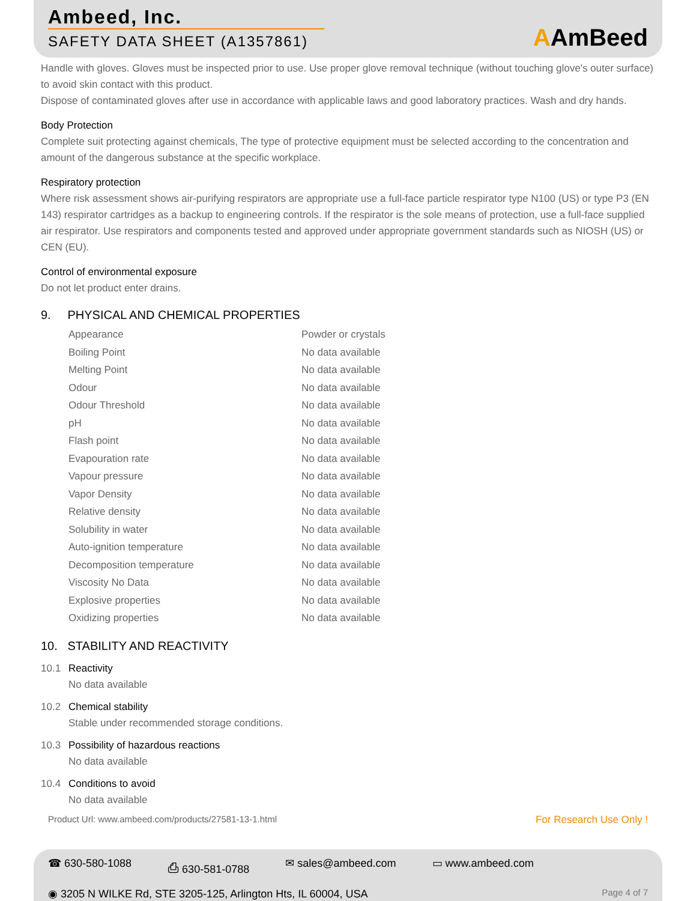Ambeed, Inc.
SAFETY DATA SHEET (A1357861)
AAmBeed
Handle with gloves. Gloves must be inspected prior to use. Use proper glove removal technique (without touching glove's outer surface) to avoid skin contact with this product.
Dispose of contaminated gloves after use in accordance with applicable laws and good laboratory practices. Wash and dry hands.
Body Protection
Complete suit protecting against chemicals, The type of protective equipment must be selected according to the concentration and amount of the dangerous substance at the specific workplace.
Respiratory protection
Where risk assessment shows air-purifying respirators are appropriate use a full-face particle respirator type N100 (US) or type P3 (EN 143) respirator cartridges as a backup to engineering controls. If the respirator is the sole means of protection, use a full-face supplied air respirator. Use respirators and components tested and approved under appropriate government standards such as NIOSH (US) or CEN (EU).
Control of environmental exposure
Do not let product enter drains.
9. PHYSICAL AND CHEMICAL PROPERTIES
| Appearance | Powder or crystals |
| Boiling Point | No data available |
| Melting Point | No data available |
| Odour | No data available |
| Odour Threshold | No data available |
| pH | No data available |
| Flash point | No data available |
| Evapouration rate | No data available |
| Vapour pressure | No data available |
| Vapor Density | No data available |
| Relative density | No data available |
| Solubility in water | No data available |
| Auto-ignition temperature | No data available |
| Decomposition temperature | No data available |
| Viscosity No Data | No data available |
| Explosive properties | No data available |
| Oxidizing properties | No data available |
10. STABILITY AND REACTIVITY
10.1 Reactivity
No data available
10.2 Chemical stability
Stable under recommended storage conditions.
10.3 Possibility of hazardous reactions
No data available
10.4 Conditions to avoid
No data available
Product Url: www.ambeed.com/products/27581-13-1.html For Research Use Only !
☎ 630-580-1088 ⎙ 630-581-0788 ✉ sales@ambeed.com ▭ www.ambeed.com
◉ 3205 N WILKE Rd, STE 3205-125, Arlington Hts, IL 60004, USA Page 4 of 7